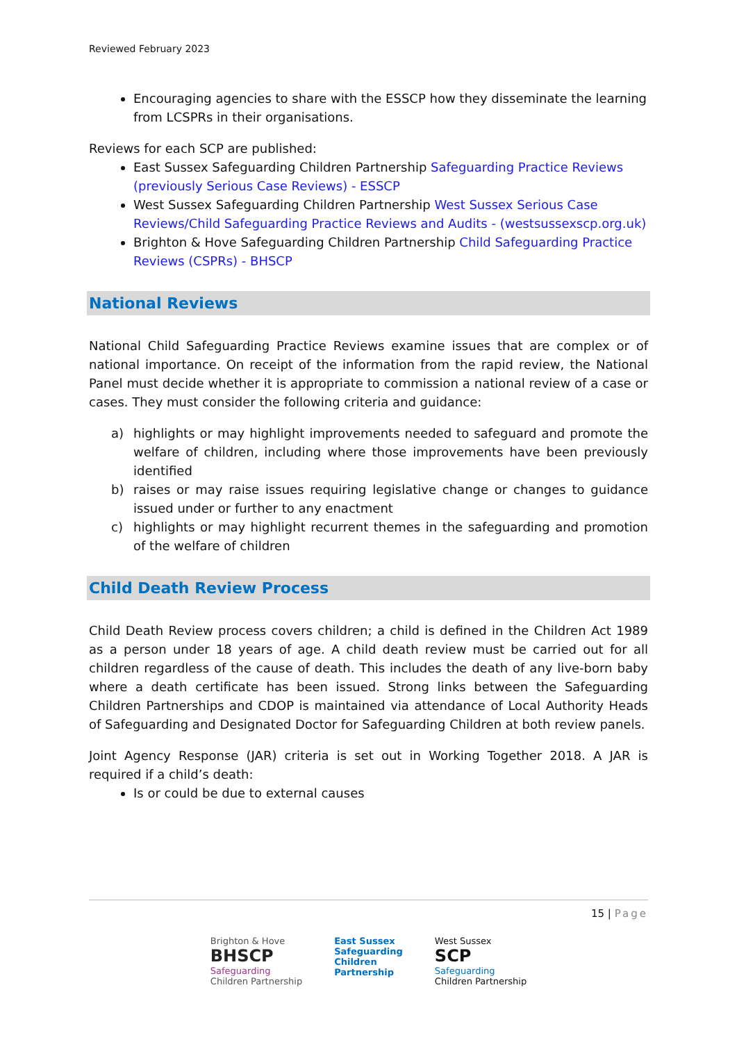Reviewed February 2023
Encouraging agencies to share with the ESSCP how they disseminate the learning from LCSPRs in their organisations.
Reviews for each SCP are published:
East Sussex Safeguarding Children Partnership Safeguarding Practice Reviews (previously Serious Case Reviews) - ESSCP
West Sussex Safeguarding Children Partnership West Sussex Serious Case Reviews/Child Safeguarding Practice Reviews and Audits - (westsussexscp.org.uk)
Brighton & Hove Safeguarding Children Partnership Child Safeguarding Practice Reviews (CSPRs) - BHSCP
National Reviews
National Child Safeguarding Practice Reviews examine issues that are complex or of national importance. On receipt of the information from the rapid review, the National Panel must decide whether it is appropriate to commission a national review of a case or cases. They must consider the following criteria and guidance:
a) highlights or may highlight improvements needed to safeguard and promote the welfare of children, including where those improvements have been previously identified
b) raises or may raise issues requiring legislative change or changes to guidance issued under or further to any enactment
c) highlights or may highlight recurrent themes in the safeguarding and promotion of the welfare of children
Child Death Review Process
Child Death Review process covers children; a child is defined in the Children Act 1989 as a person under 18 years of age. A child death review must be carried out for all children regardless of the cause of death. This includes the death of any live-born baby where a death certificate has been issued. Strong links between the Safeguarding Children Partnerships and CDOP is maintained via attendance of Local Authority Heads of Safeguarding and Designated Doctor for Safeguarding Children at both review panels.
Joint Agency Response (JAR) criteria is set out in Working Together 2018. A JAR is required if a child’s death:
Is or could be due to external causes
15 | Page
Brighton & Hove
BHSCP
Safeguarding
Children Partnership
East Sussex
Safeguarding
Children
Partnership
West Sussex
SCP
Safeguarding
Children Partnership